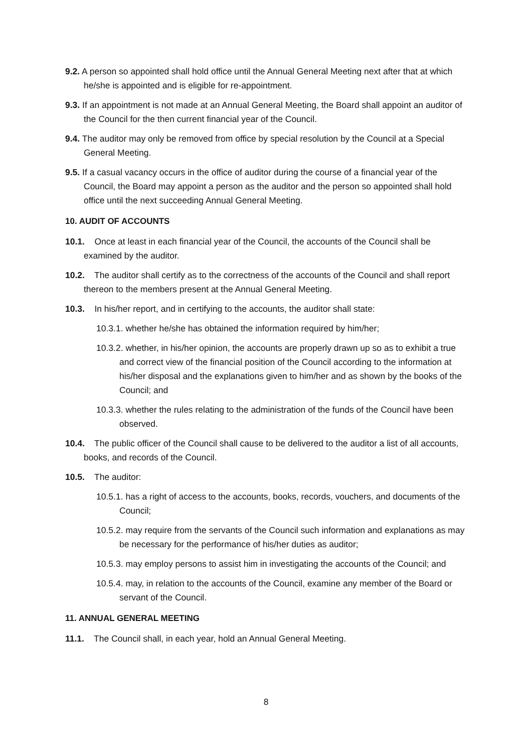9.2. A person so appointed shall hold office until the Annual General Meeting next after that at which he/she is appointed and is eligible for re-appointment.
9.3. If an appointment is not made at an Annual General Meeting, the Board shall appoint an auditor of the Council for the then current financial year of the Council.
9.4. The auditor may only be removed from office by special resolution by the Council at a Special General Meeting.
9.5. If a casual vacancy occurs in the office of auditor during the course of a financial year of the Council, the Board may appoint a person as the auditor and the person so appointed shall hold office until the next succeeding Annual General Meeting.
10. AUDIT OF ACCOUNTS
10.1. Once at least in each financial year of the Council, the accounts of the Council shall be examined by the auditor.
10.2. The auditor shall certify as to the correctness of the accounts of the Council and shall report thereon to the members present at the Annual General Meeting.
10.3. In his/her report, and in certifying to the accounts, the auditor shall state:
10.3.1. whether he/she has obtained the information required by him/her;
10.3.2. whether, in his/her opinion, the accounts are properly drawn up so as to exhibit a true and correct view of the financial position of the Council according to the information at his/her disposal and the explanations given to him/her and as shown by the books of the Council; and
10.3.3. whether the rules relating to the administration of the funds of the Council have been observed.
10.4. The public officer of the Council shall cause to be delivered to the auditor a list of all accounts, books, and records of the Council.
10.5. The auditor:
10.5.1. has a right of access to the accounts, books, records, vouchers, and documents of the Council;
10.5.2. may require from the servants of the Council such information and explanations as may be necessary for the performance of his/her duties as auditor;
10.5.3. may employ persons to assist him in investigating the accounts of the Council; and
10.5.4. may, in relation to the accounts of the Council, examine any member of the Board or servant of the Council.
11. ANNUAL GENERAL MEETING
11.1. The Council shall, in each year, hold an Annual General Meeting.
8